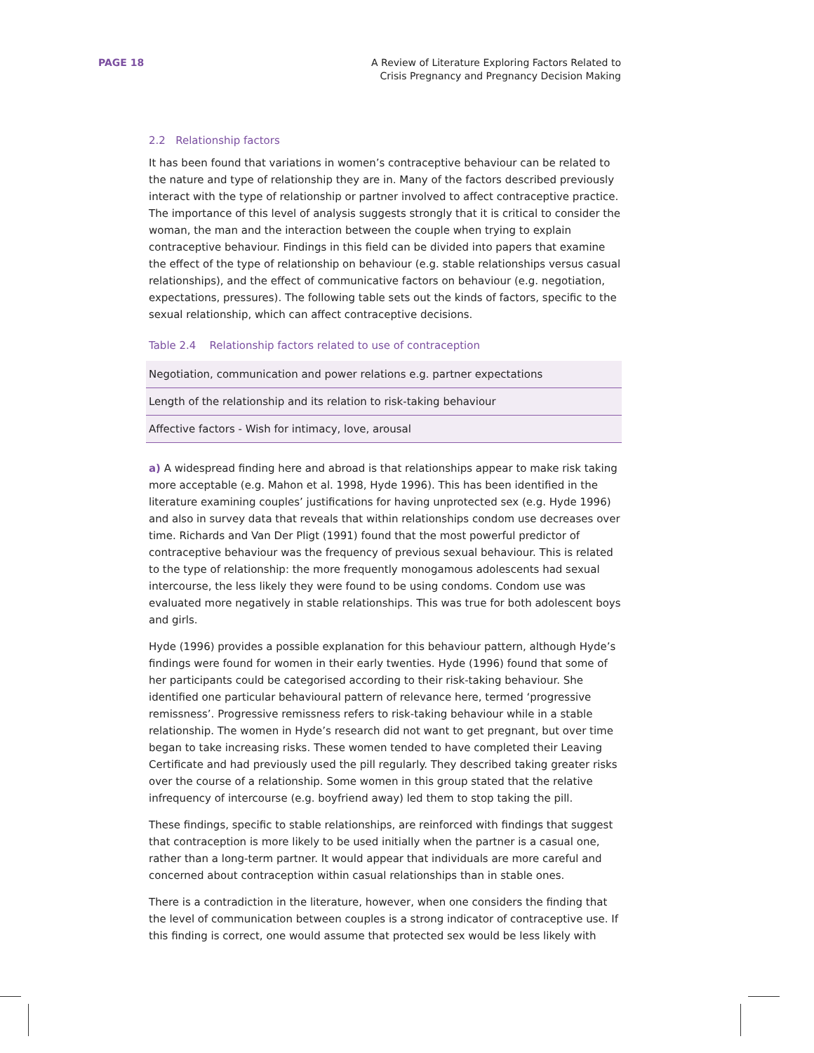PAGE 18 A Review of Literature Exploring Factors Related to
Crisis Pregnancy and Pregnancy Decision Making
2.2 Relationship factors
It has been found that variations in women’s contraceptive behaviour can be related to the nature and type of relationship they are in. Many of the factors described previously interact with the type of relationship or partner involved to affect contraceptive practice. The importance of this level of analysis suggests strongly that it is critical to consider the woman, the man and the interaction between the couple when trying to explain contraceptive behaviour. Findings in this field can be divided into papers that examine the effect of the type of relationship on behaviour (e.g. stable relationships versus casual relationships), and the effect of communicative factors on behaviour (e.g. negotiation, expectations, pressures). The following table sets out the kinds of factors, specific to the sexual relationship, which can affect contraceptive decisions.
Table 2.4 Relationship factors related to use of contraception
| Negotiation, communication and power relations e.g. partner expectations |
| Length of the relationship and its relation to risk-taking behaviour |
| Affective factors - Wish for intimacy, love, arousal |
a) A widespread finding here and abroad is that relationships appear to make risk taking more acceptable (e.g. Mahon et al. 1998, Hyde 1996). This has been identified in the literature examining couples’ justifications for having unprotected sex (e.g. Hyde 1996) and also in survey data that reveals that within relationships condom use decreases over time. Richards and Van Der Pligt (1991) found that the most powerful predictor of contraceptive behaviour was the frequency of previous sexual behaviour. This is related to the type of relationship: the more frequently monogamous adolescents had sexual intercourse, the less likely they were found to be using condoms. Condom use was evaluated more negatively in stable relationships. This was true for both adolescent boys and girls.
Hyde (1996) provides a possible explanation for this behaviour pattern, although Hyde’s findings were found for women in their early twenties. Hyde (1996) found that some of her participants could be categorised according to their risk-taking behaviour. She identified one particular behavioural pattern of relevance here, termed ‘progressive remissness’. Progressive remissness refers to risk-taking behaviour while in a stable relationship. The women in Hyde’s research did not want to get pregnant, but over time began to take increasing risks. These women tended to have completed their Leaving Certificate and had previously used the pill regularly. They described taking greater risks over the course of a relationship. Some women in this group stated that the relative infrequency of intercourse (e.g. boyfriend away) led them to stop taking the pill.
These findings, specific to stable relationships, are reinforced with findings that suggest that contraception is more likely to be used initially when the partner is a casual one, rather than a long-term partner. It would appear that individuals are more careful and concerned about contraception within casual relationships than in stable ones.
There is a contradiction in the literature, however, when one considers the finding that the level of communication between couples is a strong indicator of contraceptive use. If this finding is correct, one would assume that protected sex would be less likely with